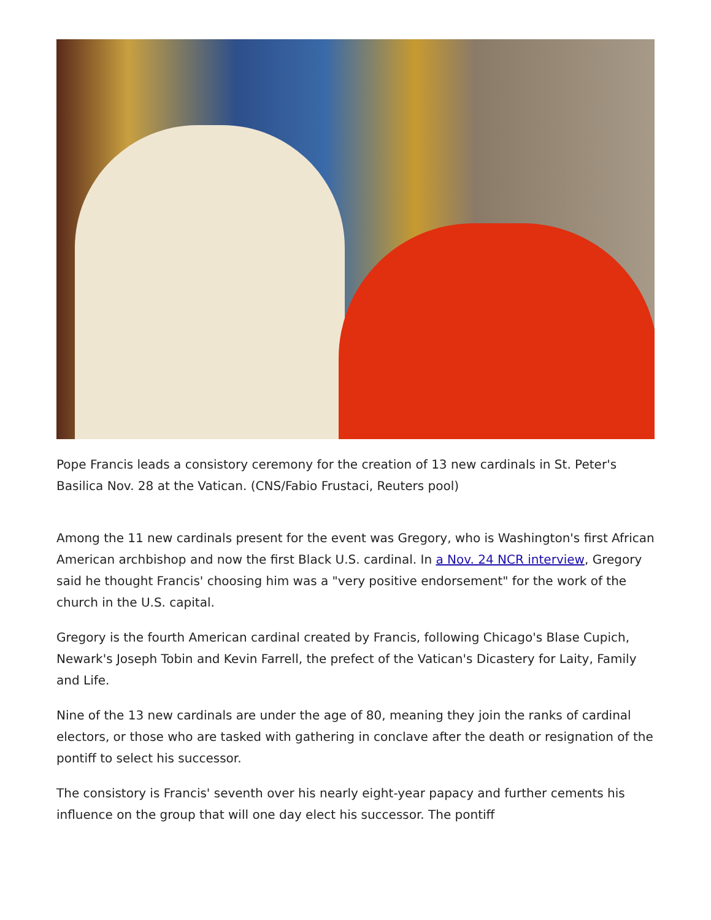Pope Francis leads a consistory ceremony for the creation of 13 new cardinals in St. Peter's Basilica Nov. 28 at the Vatican. (CNS/Fabio Frustaci, Reuters pool)
Among the 11 new cardinals present for the event was Gregory, who is Washington's first African American archbishop and now the first Black U.S. cardinal. In a Nov. 24 NCR interview, Gregory said he thought Francis' choosing him was a "very positive endorsement" for the work of the church in the U.S. capital.
Gregory is the fourth American cardinal created by Francis, following Chicago's Blase Cupich, Newark's Joseph Tobin and Kevin Farrell, the prefect of the Vatican's Dicastery for Laity, Family and Life.
Nine of the 13 new cardinals are under the age of 80, meaning they join the ranks of cardinal electors, or those who are tasked with gathering in conclave after the death or resignation of the pontiff to select his successor.
The consistory is Francis' seventh over his nearly eight-year papacy and further cements his influence on the group that will one day elect his successor. The pontiff